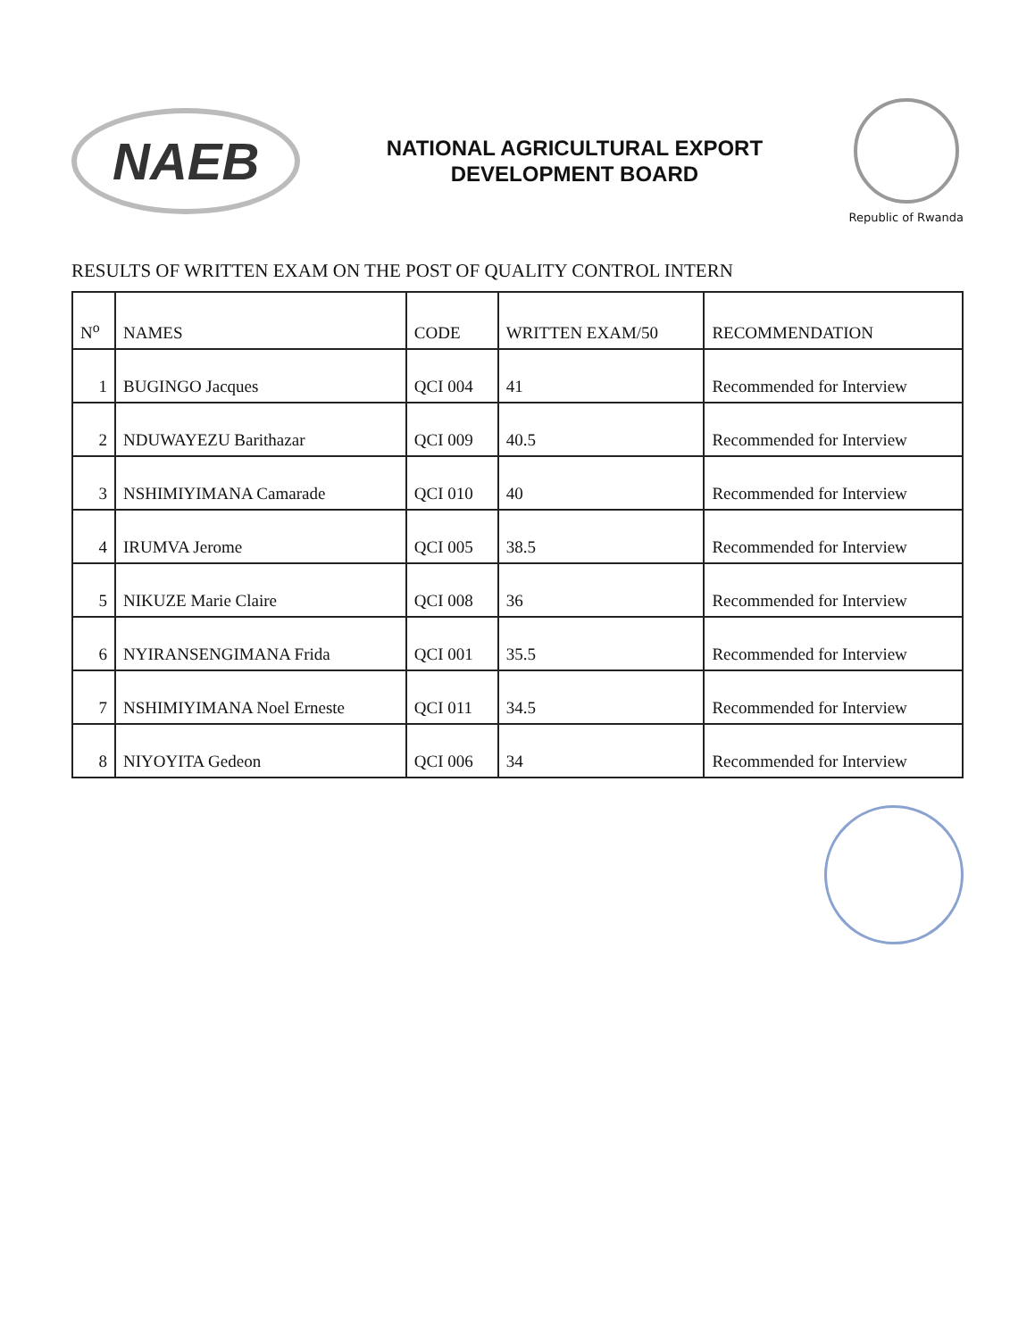NAEB
NATIONAL AGRICULTURAL EXPORT
DEVELOPMENT BOARD
Republic of Rwanda
RESULTS OF WRITTEN EXAM ON THE POST OF QUALITY CONTROL INTERN
| N<sup>o</sup> | NAMES | CODE | WRITTEN EXAM/50 | RECOMMENDATION |
| --- | --- | --- | --- | --- |
| 1 | BUGINGO Jacques | QCI 004 | 41 | Recommended for Interview |
| 2 | NDUWAYEZU Barithazar | QCI 009 | 40.5 | Recommended for Interview |
| 3 | NSHIMIYIMANA Camarade | QCI 010 | 40 | Recommended for Interview |
| 4 | IRUMVA Jerome | QCI 005 | 38.5 | Recommended for Interview |
| 5 | NIKUZE Marie Claire | QCI 008 | 36 | Recommended for Interview |
| 6 | NYIRANSENGIMANA Frida | QCI 001 | 35.5 | Recommended for Interview |
| 7 | NSHIMIYIMANA Noel Erneste | QCI 011 | 34.5 | Recommended for Interview |
| 8 | NIYOYITA Gedeon | QCI 006 | 34 | Recommended for Interview |